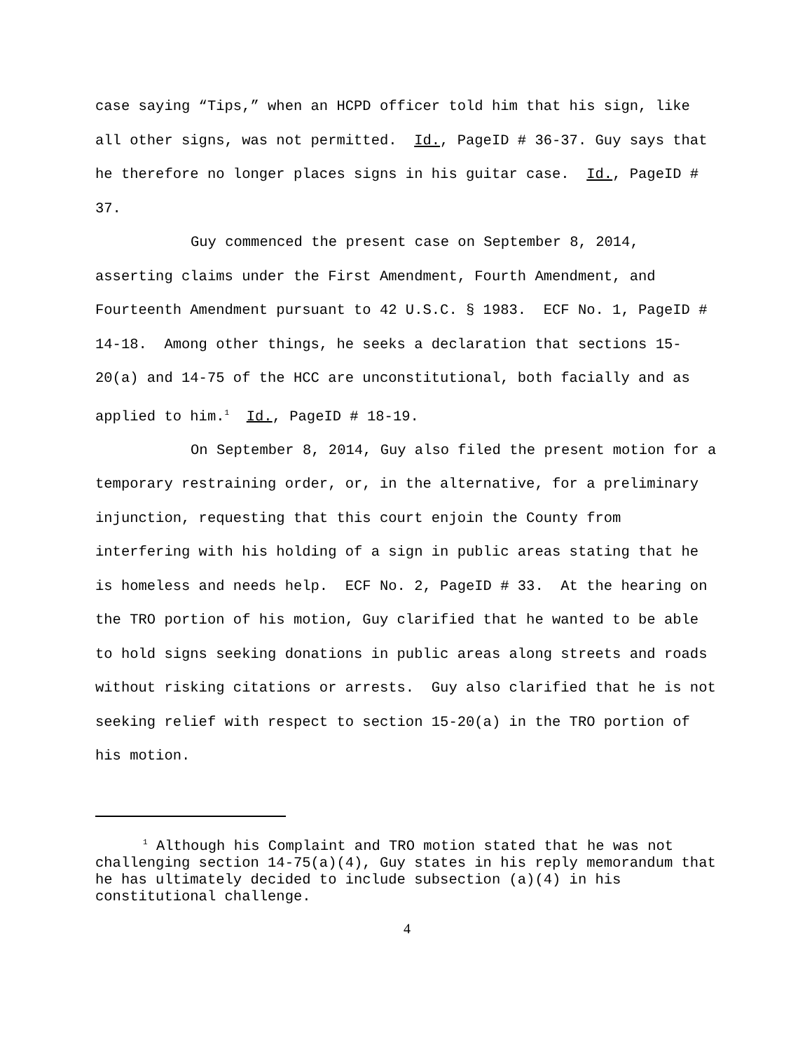case saying “Tips,” when an HCPD officer told him that his sign, like all other signs, was not permitted. Id., PageID # 36-37. Guy says that he therefore no longer places signs in his guitar case. Id., PageID # 37.
Guy commenced the present case on September 8, 2014, asserting claims under the First Amendment, Fourth Amendment, and Fourteenth Amendment pursuant to 42 U.S.C. § 1983. ECF No. 1, PageID # 14-18. Among other things, he seeks a declaration that sections 15-20(a) and 14-75 of the HCC are unconstitutional, both facially and as applied to him.<sup>1</sup> Id., PageID # 18-19.
On September 8, 2014, Guy also filed the present motion for a temporary restraining order, or, in the alternative, for a preliminary injunction, requesting that this court enjoin the County from interfering with his holding of a sign in public areas stating that he is homeless and needs help. ECF No. 2, PageID # 33. At the hearing on the TRO portion of his motion, Guy clarified that he wanted to be able to hold signs seeking donations in public areas along streets and roads without risking citations or arrests. Guy also clarified that he is not seeking relief with respect to section 15-20(a) in the TRO portion of his motion.
<sup>1</sup> Although his Complaint and TRO motion stated that he was not challenging section 14-75(a)(4), Guy states in his reply memorandum that he has ultimately decided to include subsection (a)(4) in his constitutional challenge.
4